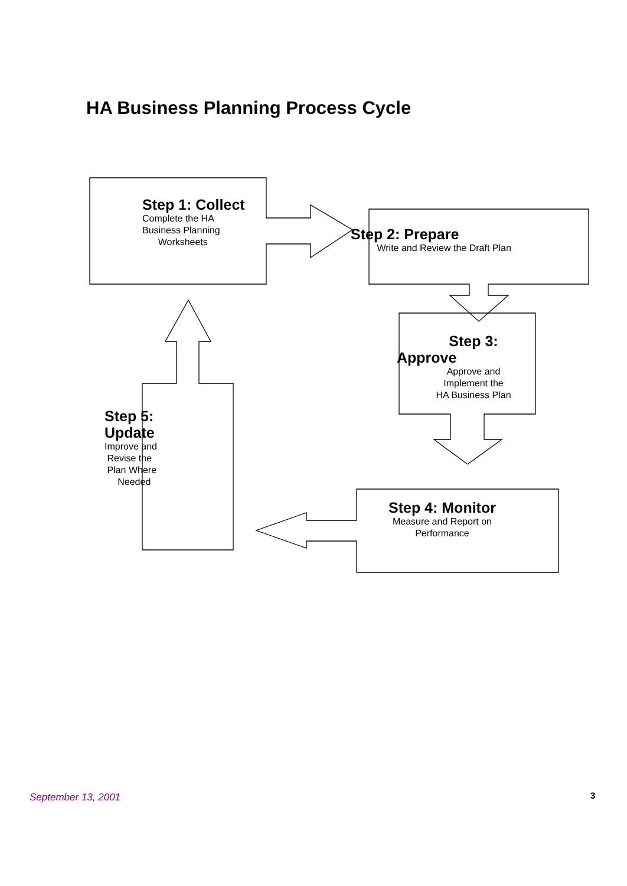HA Business Planning Process Cycle
Step 1: Collect
Complete the HA
Business Planning
Worksheets
Step 2: Prepare
Write and Review the Draft Plan
Step 3:
Approve
Approve and
Implement the
HA Business Plan
Step 5:
Update
Improve and
Revise the
Plan Where
Needed
Step 4: Monitor
Measure and Report on
Performance
September 13, 2001 3